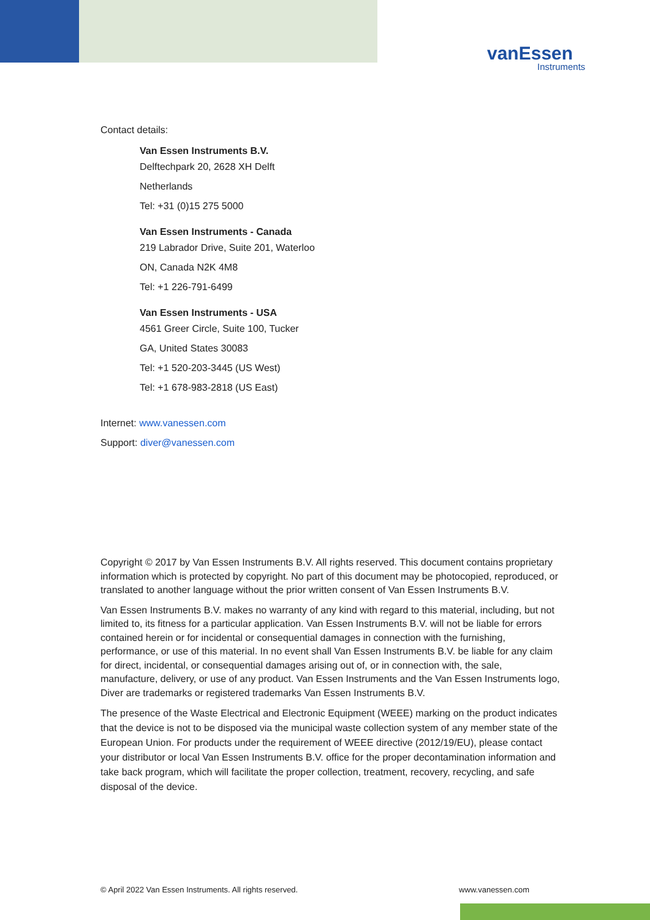vanEssen
Instruments
Contact details:
Van Essen Instruments B.V.
Delftechpark 20, 2628 XH Delft
Netherlands
Tel: +31 (0)15 275 5000
Van Essen Instruments - Canada
219 Labrador Drive, Suite 201, Waterloo
ON, Canada N2K 4M8
Tel: +1 226-791-6499
Van Essen Instruments - USA
4561 Greer Circle, Suite 100, Tucker
GA, United States 30083
Tel: +1 520-203-3445 (US West)
Tel: +1 678-983-2818 (US East)
Internet: www.vanessen.com
Support: diver@vanessen.com
Copyright © 2017 by Van Essen Instruments B.V. All rights reserved. This document contains proprietary information which is protected by copyright. No part of this document may be photocopied, reproduced, or translated to another language without the prior written consent of Van Essen Instruments B.V.
Van Essen Instruments B.V. makes no warranty of any kind with regard to this material, including, but not limited to, its fitness for a particular application. Van Essen Instruments B.V. will not be liable for errors contained herein or for incidental or consequential damages in connection with the furnishing, performance, or use of this material. In no event shall Van Essen Instruments B.V. be liable for any claim for direct, incidental, or consequential damages arising out of, or in connection with, the sale, manufacture, delivery, or use of any product. Van Essen Instruments and the Van Essen Instruments logo, Diver are trademarks or registered trademarks Van Essen Instruments B.V.
The presence of the Waste Electrical and Electronic Equipment (WEEE) marking on the product indicates that the device is not to be disposed via the municipal waste collection system of any member state of the European Union. For products under the requirement of WEEE directive (2012/19/EU), please contact your distributor or local Van Essen Instruments B.V. office for the proper decontamination information and take back program, which will facilitate the proper collection, treatment, recovery, recycling, and safe disposal of the device.
© April 2022 Van Essen Instruments. All rights reserved. www.vanessen.com